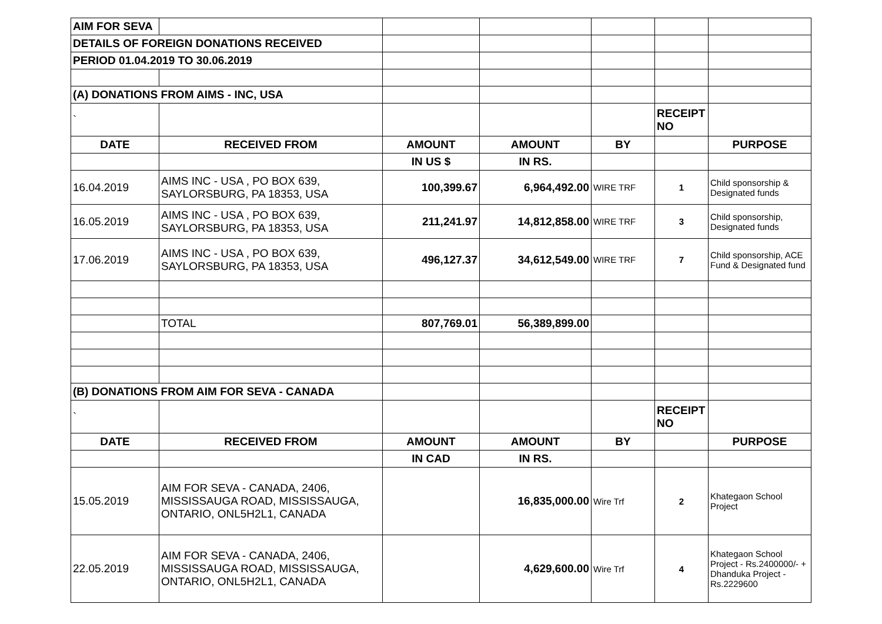| AIM FOR SEVA | | | | | | |
| DETAILS OF FOREIGN DONATIONS RECEIVED | | | | | | |
| PERIOD 01.04.2019 TO 30.06.2019 | | | | | | |
| (A) DONATIONS FROM AIMS - INC, USA | | | | | | |
| ` | | | | | RECEIPT NO | |
| DATE | RECEIVED FROM | AMOUNT | AMOUNT | BY | | PURPOSE |
| | | IN US $ | IN RS. | | | |
| 16.04.2019 | AIMS INC - USA , PO BOX 639, SAYLORSBURG, PA 18353, USA | 100,399.67 | 6,964,492.00 | WIRE TRF | 1 | Child sponsorship & Designated funds |
| 16.05.2019 | AIMS INC - USA , PO BOX 639, SAYLORSBURG, PA 18353, USA | 211,241.97 | 14,812,858.00 | WIRE TRF | 3 | Child sponsorship, Designated funds |
| 17.06.2019 | AIMS INC - USA , PO BOX 639, SAYLORSBURG, PA 18353, USA | 496,127.37 | 34,612,549.00 | WIRE TRF | 7 | Child sponsorship, ACE Fund & Designated fund |
| | TOTAL | 807,769.01 | 56,389,899.00 | | | |
| (B) DONATIONS FROM AIM FOR SEVA - CANADA | | | | | | |
| ` | | | | | RECEIPT NO | |
| DATE | RECEIVED FROM | AMOUNT | AMOUNT | BY | | PURPOSE |
| | | IN CAD | IN RS. | | | |
| 15.05.2019 | AIM FOR SEVA - CANADA, 2406, MISSISSAUGA ROAD, MISSISSAUGA, ONTARIO, ONL5H2L1, CANADA | | 16,835,000.00 | Wire Trf | 2 | Khategaon School Project |
| 22.05.2019 | AIM FOR SEVA - CANADA, 2406, MISSISSAUGA ROAD, MISSISSAUGA, ONTARIO, ONL5H2L1, CANADA | | 4,629,600.00 | Wire Trf | 4 | Khategaon School Project - Rs.2400000/- + Dhanduka Project - Rs.2229600 |